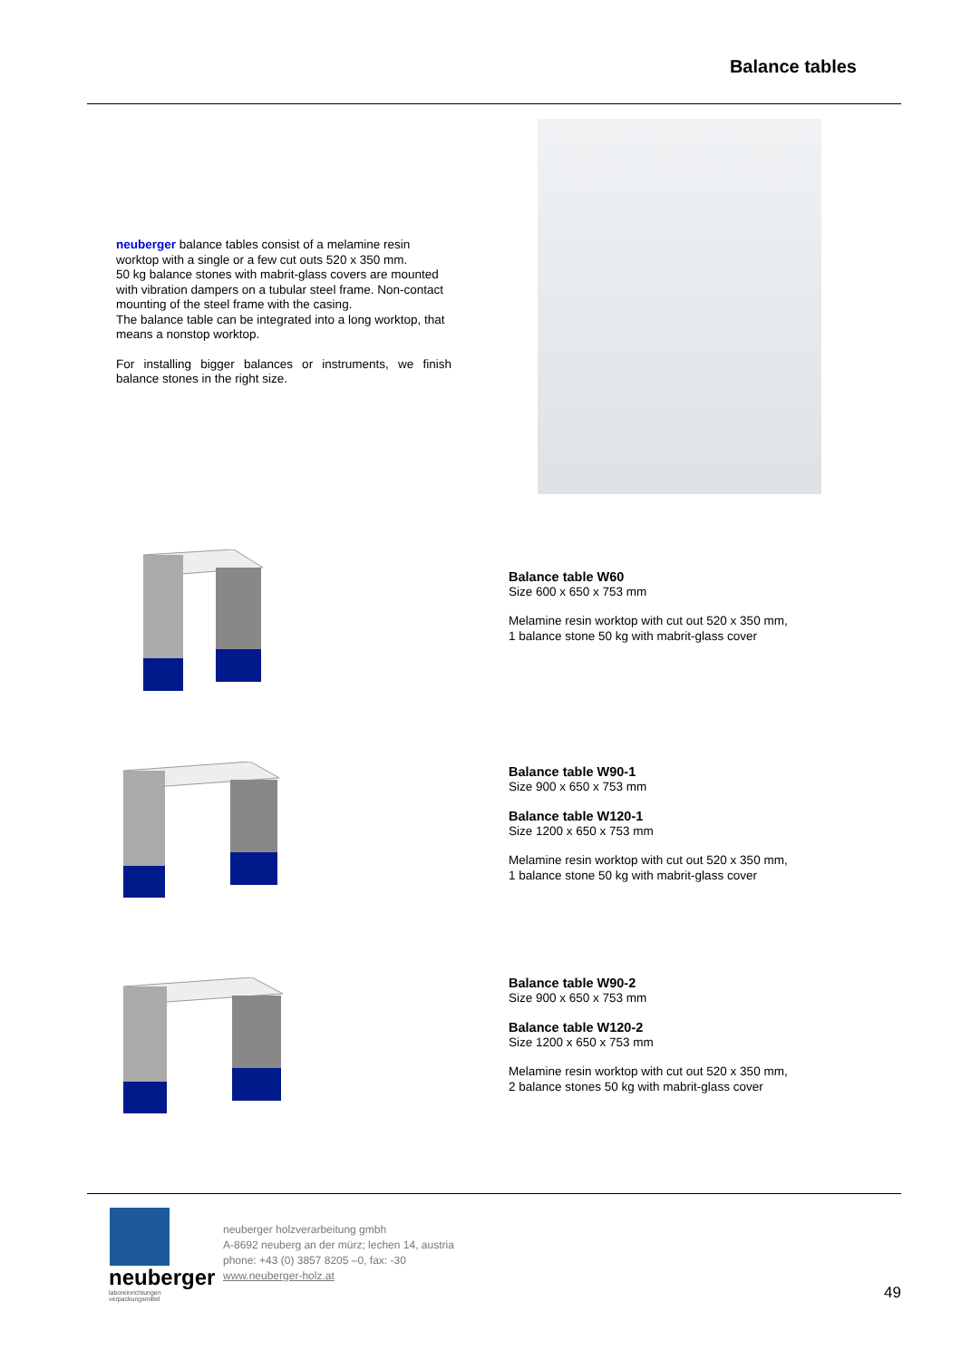Balance tables
neuberger balance tables consist of a melamine resin worktop with a single or a few cut outs 520 x 350 mm.
50 kg balance stones with mabrit-glass covers are mounted with vibration dampers on a tubular steel frame. Non-contact mounting of the steel frame with the casing.
The balance table can be integrated into a long worktop, that means a nonstop worktop.
For installing bigger balances or instruments, we finish balance stones in the right size.
Balance table W60
Size 600 x 650 x 753 mm
Melamine resin worktop with cut out 520 x 350 mm,
1 balance stone 50 kg with mabrit-glass cover
Balance table W90-1
Size 900 x 650 x 753 mm
Balance table W120-1
Size 1200 x 650 x 753 mm
Melamine resin worktop with cut out 520 x 350 mm,
1 balance stone 50 kg with mabrit-glass cover
Balance table W90-2
Size 900 x 650 x 753 mm
Balance table W120-2
Size 1200 x 650 x 753 mm
Melamine resin worktop with cut out 520 x 350 mm,
2 balance stones 50 kg with mabrit-glass cover
neuberger
laboreinrichtungen
verpackungsmittel
neuberger holzverarbeitung gmbh
A-8692 neuberg an der mürz; lechen 14, austria
phone: +43 (0) 3857 8205 –0, fax: -30
www.neuberger-holz.at
49